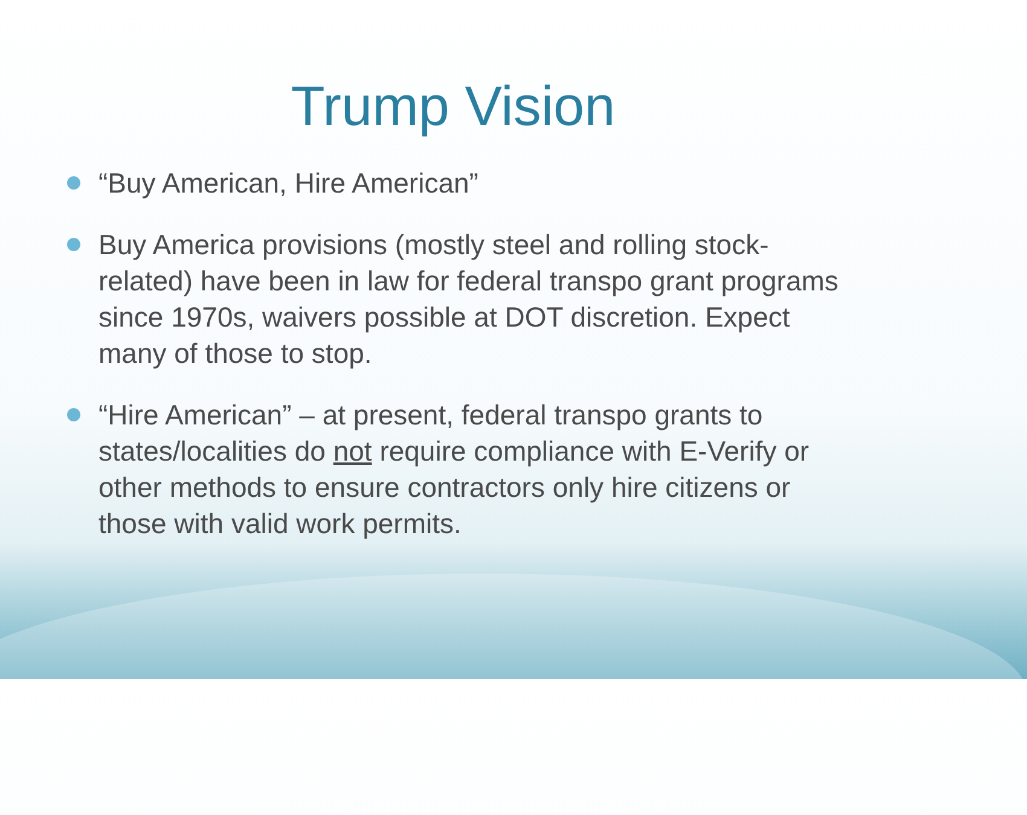Trump Vision
“Buy American, Hire American”
Buy America provisions (mostly steel and rolling stock-related) have been in law for federal transpo grant programs since 1970s, waivers possible at DOT discretion. Expect many of those to stop.
“Hire American” – at present, federal transpo grants to states/localities do not require compliance with E-Verify or other methods to ensure contractors only hire citizens or those with valid work permits.